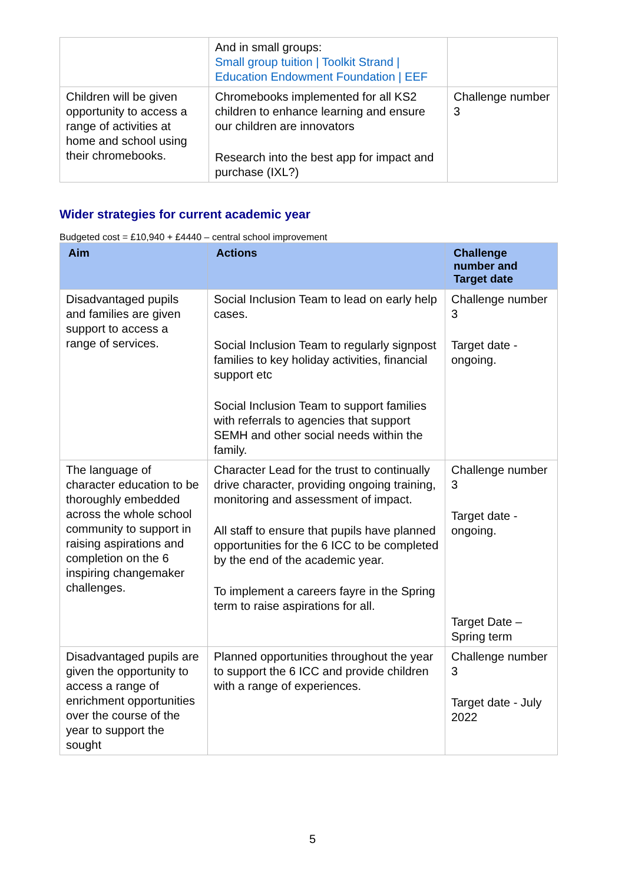| | And in small groups: Small group tuition / Toolkit Strand / Education Endowment Foundation / EEF | |
| Children will be given opportunity to access a range of activities at home and school using their chromebooks. | Chromebooks implemented for all KS2 children to enhance learning and ensure our children are innovators Research into the best app for impact and purchase (IXL?) | Challenge number 3 |
Wider strategies for current academic year
Budgeted cost = £10,940 + £4440 – central school improvement
| Aim | Actions | Challenge number and Target date |
| --- | --- | --- |
| Disadvantaged pupils and families are given support to access a range of services. | Social Inclusion Team to lead on early help cases. Social Inclusion Team to regularly signpost families to key holiday activities, financial support etc Social Inclusion Team to support families with referrals to agencies that support SEMH and other social needs within the family. | Challenge number 3 Target date - ongoing. |
| The language of character education to be thoroughly embedded across the whole school community to support in raising aspirations and completion on the 6 inspiring changemaker challenges. | Character Lead for the trust to continually drive character, providing ongoing training, monitoring and assessment of impact. All staff to ensure that pupils have planned opportunities for the 6 ICC to be completed by the end of the academic year. To implement a careers fayre in the Spring term to raise aspirations for all. | Challenge number 3 Target date - ongoing. Target Date – Spring term |
| Disadvantaged pupils are given the opportunity to access a range of enrichment opportunities over the course of the year to support the sought | Planned opportunities throughout the year to support the 6 ICC and provide children with a range of experiences. | Challenge number 3 Target date - July 2022 |
5